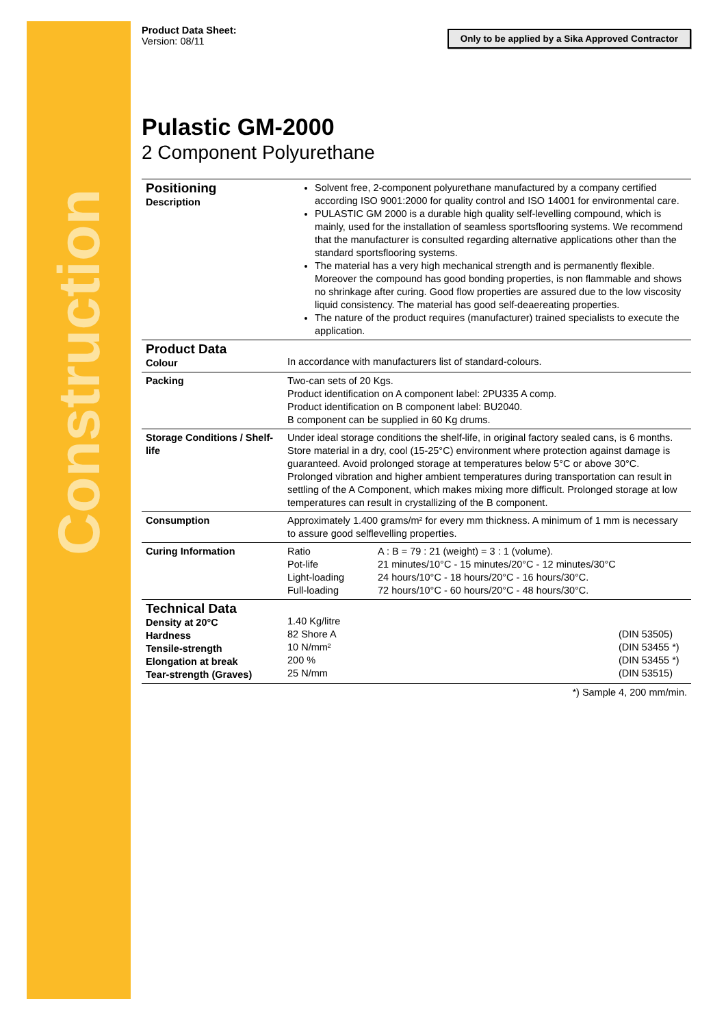Construction
Product Data Sheet:
Version: 08/11
Only to be applied by a Sika Approved Contractor
Pulastic GM-2000
2 Component Polyurethane
| Positioning Description | Solvent free, 2-component polyurethane manufactured by a company certified according ISO 9001:2000 for quality control and ISO 14001 for environmental care. PULASTIC GM 2000 is a durable high quality self-levelling compound, which is mainly, used for the installation of seamless sportsflooring systems. We recommend that the manufacturer is consulted regarding alternative applications other than the standard sportsflooring systems. The material has a very high mechanical strength and is permanently flexible. Moreover the compound has good bonding properties, is non flammable and shows no shrinkage after curing. Good flow properties are assured due to the low viscosity liquid consistency. The material has good self-deaereating properties. The nature of the product requires (manufacturer) trained specialists to execute the application. | | |
| Product Data Colour | In accordance with manufacturers list of standard-colours. | | |
| Packing | Two-can sets of 20 Kgs. Product identification on A component label: 2PU335 A comp. Product identification on B component label: BU2040. B component can be supplied in 60 Kg drums. | | |
| Storage Conditions / Shelf-life | Under ideal storage conditions the shelf-life, in original factory sealed cans, is 6 months. Store material in a dry, cool (15-25°C) environment where protection against damage is guaranteed. Avoid prolonged storage at temperatures below 5°C or above 30°C. Prolonged vibration and higher ambient temperatures during transportation can result in settling of the A Component, which makes mixing more difficult. Prolonged storage at low temperatures can result in crystallizing of the B component. | | |
| Consumption | Approximately 1.400 grams/m² for every mm thickness. A minimum of 1 mm is necessary to assure good selflevelling properties. | | |
| Curing Information | Ratio Pot-life Light-loading Full-loading | A : B = 79 : 21 (weight) = 3 : 1 (volume). 21 minutes/10°C - 15 minutes/20°C - 12 minutes/30°C 24 hours/10°C - 18 hours/20°C - 16 hours/30°C. 72 hours/10°C - 60 hours/20°C - 48 hours/30°C. | |
| Technical Data Density at 20°C Hardness Tensile-strength Elongation at break Tear-strength (Graves) | 1.40 Kg/litre 82 Shore A 10 N/mm² 200 % 25 N/mm | | (DIN 53505) (DIN 53455 *) (DIN 53455 *) (DIN 53515) |
| *) Sample 4, 200 mm/min. | | | |